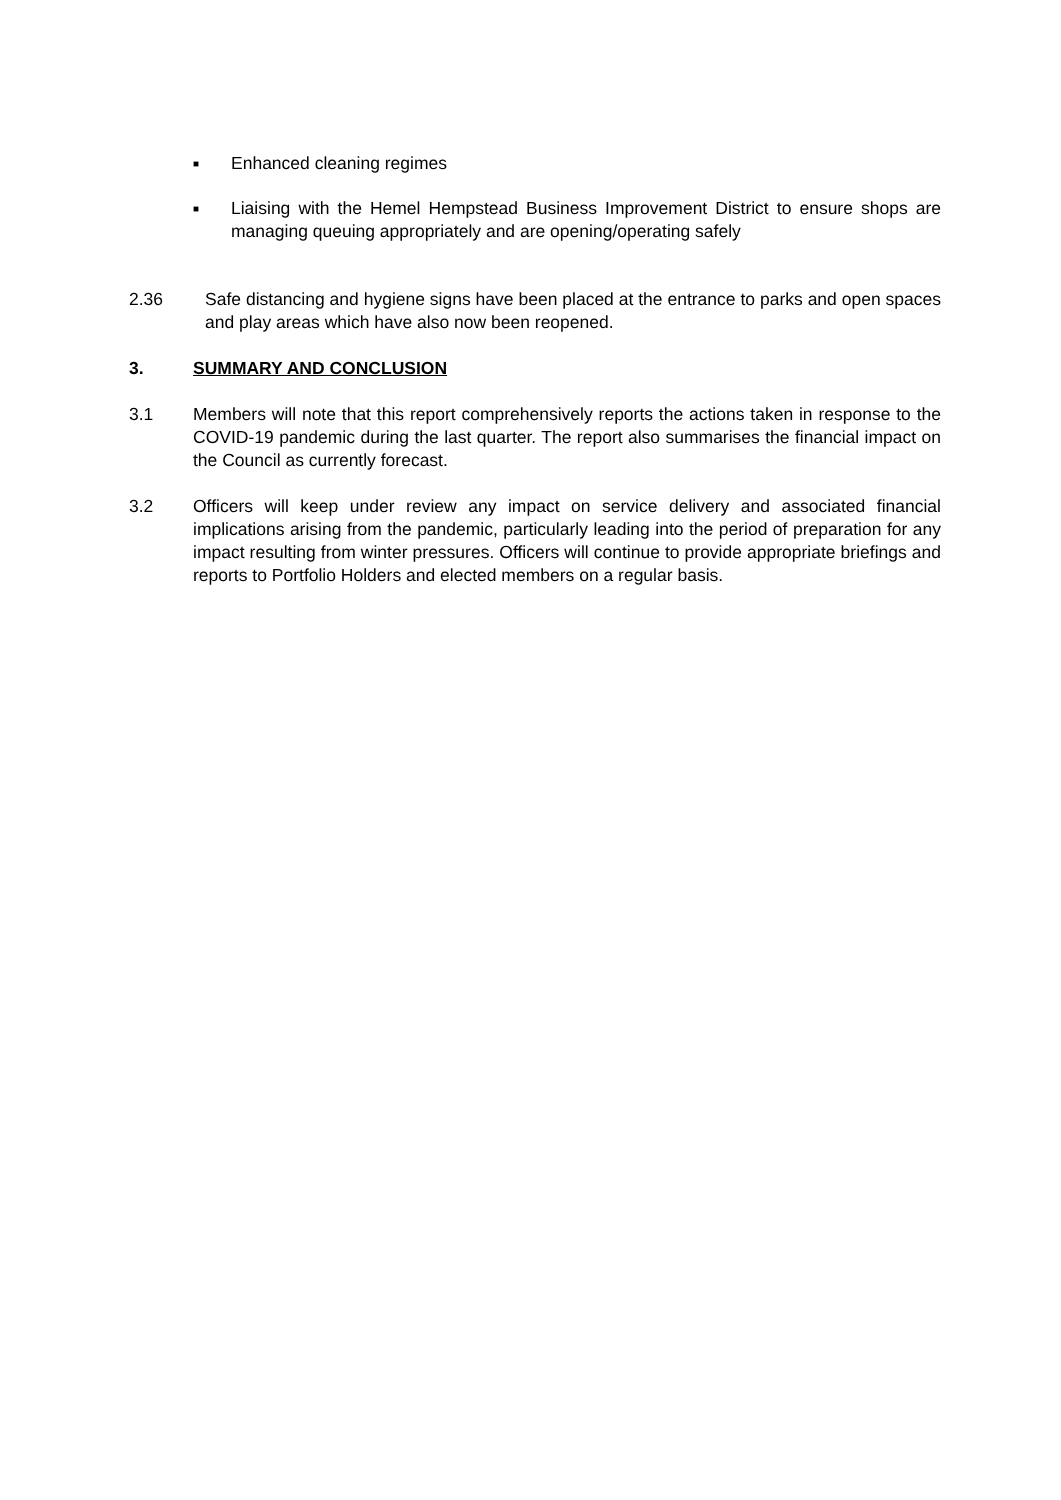■ Enhanced cleaning regimes
■ Liaising with the Hemel Hempstead Business Improvement District to ensure shops are managing queuing appropriately and are opening/operating safely
2.36 Safe distancing and hygiene signs have been placed at the entrance to parks and open spaces and play areas which have also now been reopened.
3. SUMMARY AND CONCLUSION
3.1 Members will note that this report comprehensively reports the actions taken in response to the COVID-19 pandemic during the last quarter. The report also summarises the financial impact on the Council as currently forecast.
3.2 Officers will keep under review any impact on service delivery and associated financial implications arising from the pandemic, particularly leading into the period of preparation for any impact resulting from winter pressures. Officers will continue to provide appropriate briefings and reports to Portfolio Holders and elected members on a regular basis.